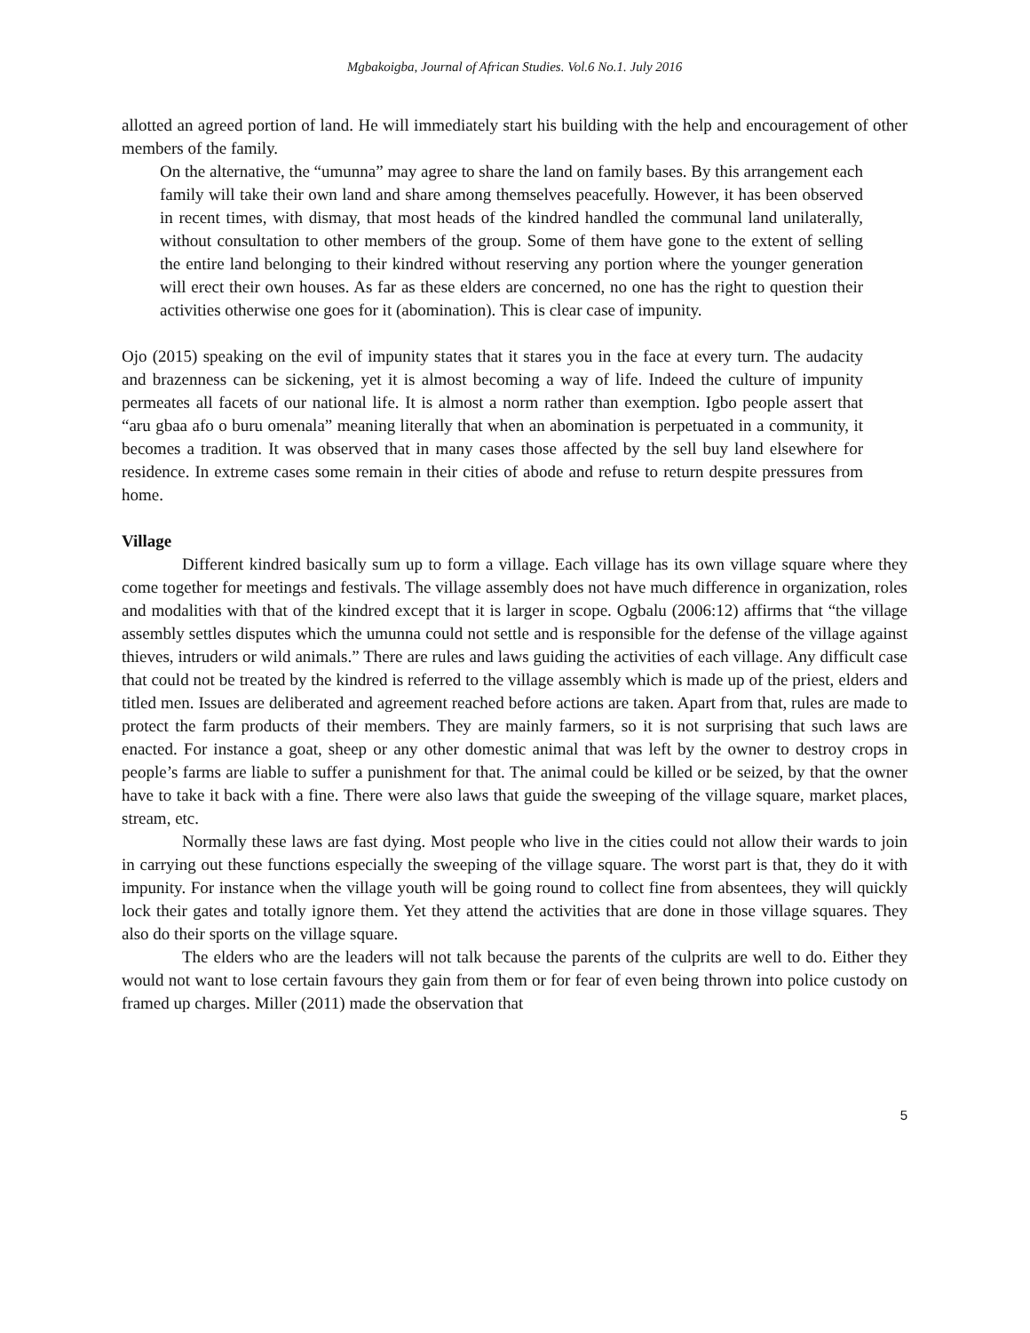Mgbakoigba, Journal of African Studies. Vol.6 No.1. July 2016
allotted an agreed portion of land. He will immediately start his building with the help and encouragement of other members of the family.
On the alternative, the “umunna” may agree to share the land on family bases. By this arrangement each family will take their own land and share among themselves peacefully. However, it has been observed in recent times, with dismay, that most heads of the kindred handled the communal land unilaterally, without consultation to other members of the group. Some of them have gone to the extent of selling the entire land belonging to their kindred without reserving any portion where the younger generation will erect their own houses. As far as these elders are concerned, no one has the right to question their activities otherwise one goes for it (abomination). This is clear case of impunity.
Ojo (2015) speaking on the evil of impunity states that it stares you in the face at every turn. The audacity and brazenness can be sickening, yet it is almost becoming a way of life. Indeed the culture of impunity permeates all facets of our national life. It is almost a norm rather than exemption. Igbo people assert that “aru gbaa afo o buru omenala” meaning literally that when an abomination is perpetuated in a community, it becomes a tradition. It was observed that in many cases those affected by the sell buy land elsewhere for residence. In extreme cases some remain in their cities of abode and refuse to return despite pressures from home.
Village
Different kindred basically sum up to form a village. Each village has its own village square where they come together for meetings and festivals. The village assembly does not have much difference in organization, roles and modalities with that of the kindred except that it is larger in scope. Ogbalu (2006:12) affirms that “the village assembly settles disputes which the umunna could not settle and is responsible for the defense of the village against thieves, intruders or wild animals.” There are rules and laws guiding the activities of each village. Any difficult case that could not be treated by the kindred is referred to the village assembly which is made up of the priest, elders and titled men. Issues are deliberated and agreement reached before actions are taken. Apart from that, rules are made to protect the farm products of their members. They are mainly farmers, so it is not surprising that such laws are enacted. For instance a goat, sheep or any other domestic animal that was left by the owner to destroy crops in people’s farms are liable to suffer a punishment for that. The animal could be killed or be seized, by that the owner have to take it back with a fine. There were also laws that guide the sweeping of the village square, market places, stream, etc.
Normally these laws are fast dying. Most people who live in the cities could not allow their wards to join in carrying out these functions especially the sweeping of the village square. The worst part is that, they do it with impunity. For instance when the village youth will be going round to collect fine from absentees, they will quickly lock their gates and totally ignore them. Yet they attend the activities that are done in those village squares. They also do their sports on the village square.
The elders who are the leaders will not talk because the parents of the culprits are well to do. Either they would not want to lose certain favours they gain from them or for fear of even being thrown into police custody on framed up charges. Miller (2011) made the observation that
5